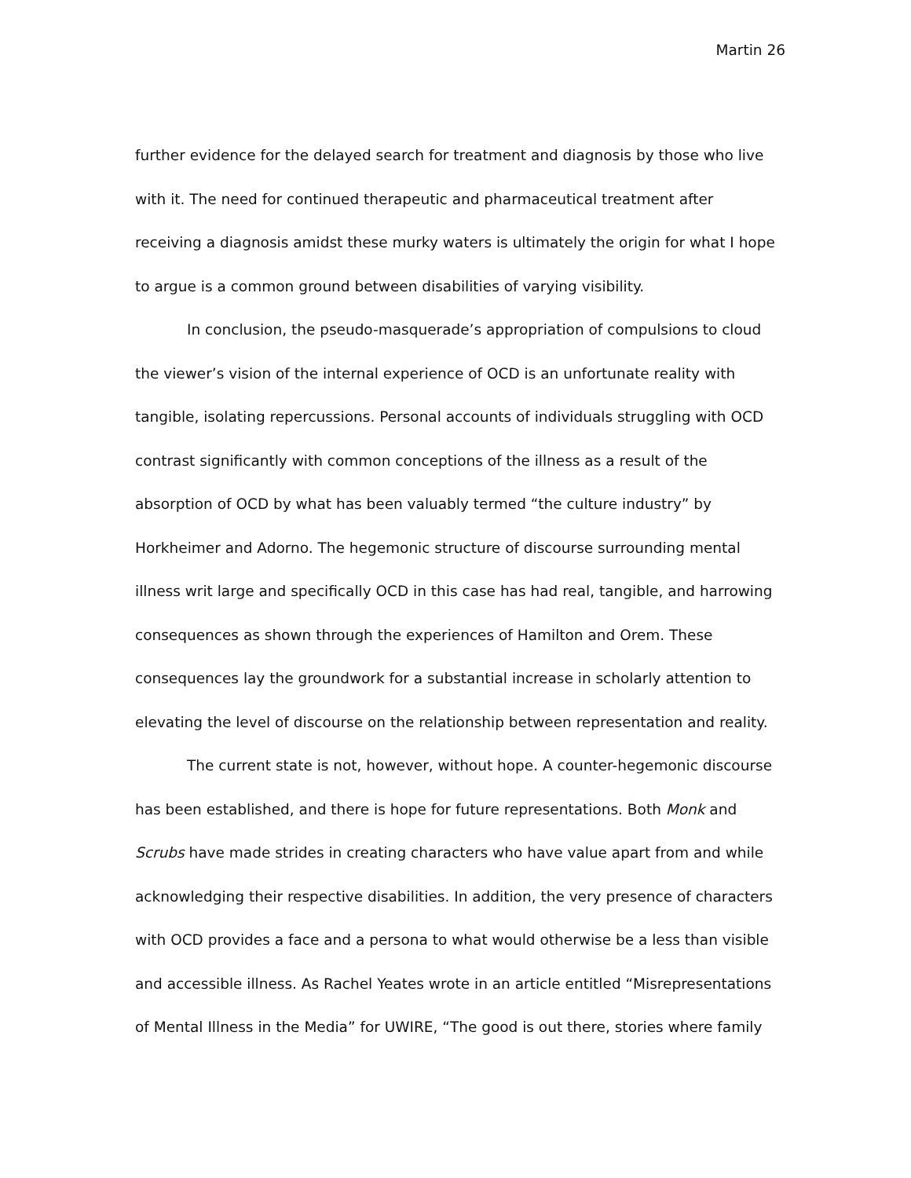Martin 26
further evidence for the delayed search for treatment and diagnosis by those who live with it. The need for continued therapeutic and pharmaceutical treatment after receiving a diagnosis amidst these murky waters is ultimately the origin for what I hope to argue is a common ground between disabilities of varying visibility.
In conclusion, the pseudo-masquerade’s appropriation of compulsions to cloud the viewer’s vision of the internal experience of OCD is an unfortunate reality with tangible, isolating repercussions. Personal accounts of individuals struggling with OCD contrast significantly with common conceptions of the illness as a result of the absorption of OCD by what has been valuably termed “the culture industry” by Horkheimer and Adorno. The hegemonic structure of discourse surrounding mental illness writ large and specifically OCD in this case has had real, tangible, and harrowing consequences as shown through the experiences of Hamilton and Orem. These consequences lay the groundwork for a substantial increase in scholarly attention to elevating the level of discourse on the relationship between representation and reality.
The current state is not, however, without hope. A counter-hegemonic discourse has been established, and there is hope for future representations. Both Monk and Scrubs have made strides in creating characters who have value apart from and while acknowledging their respective disabilities. In addition, the very presence of characters with OCD provides a face and a persona to what would otherwise be a less than visible and accessible illness. As Rachel Yeates wrote in an article entitled “Misrepresentations of Mental Illness in the Media” for UWIRE, “The good is out there, stories where family